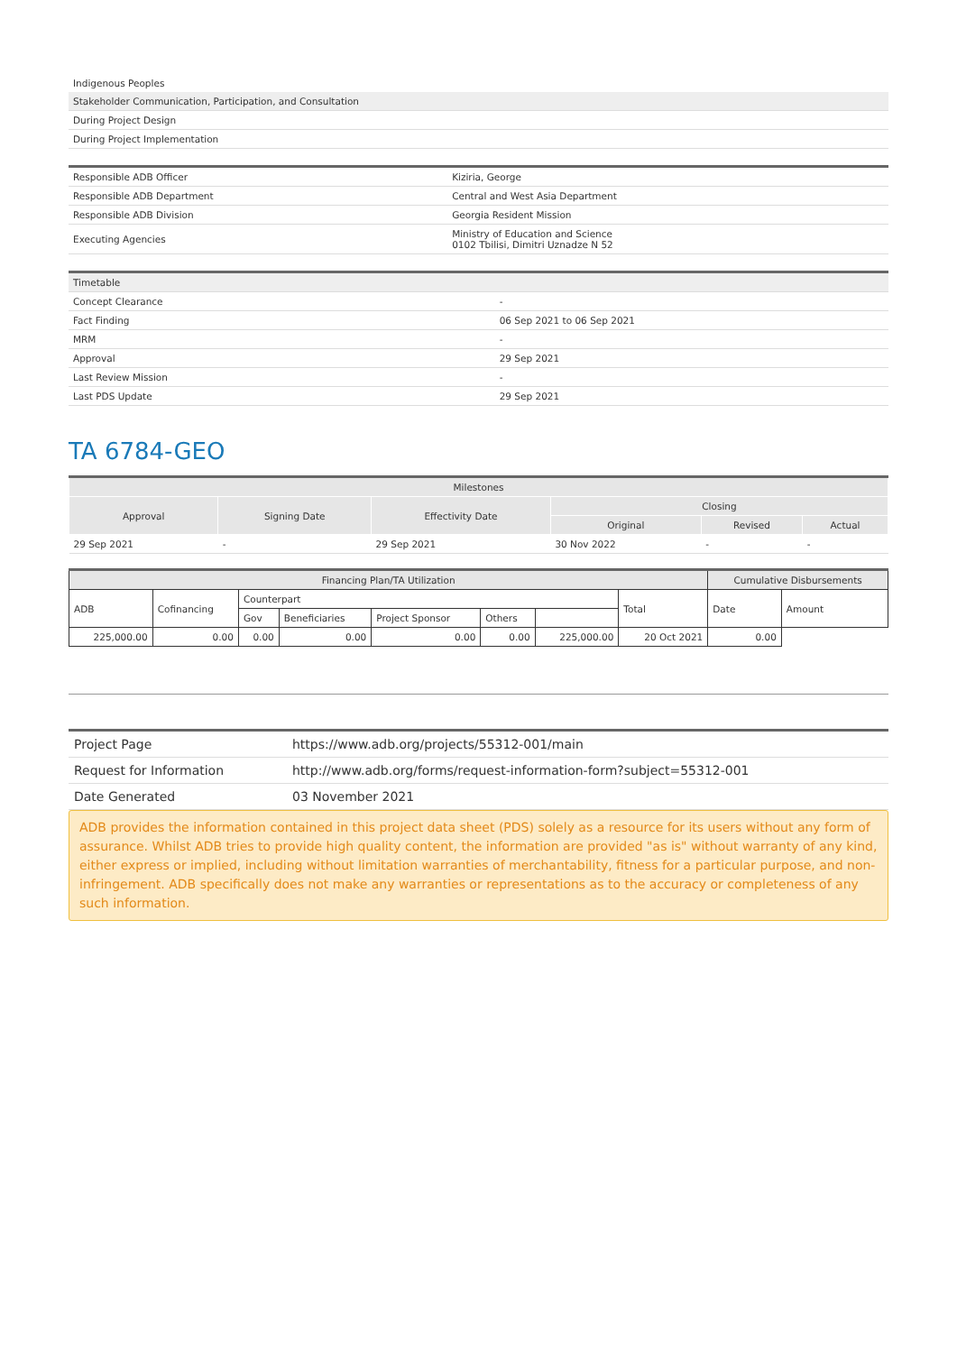| Indigenous Peoples |
| Stakeholder Communication, Participation, and Consultation |
| During Project Design |
| During Project Implementation |
| Responsible ADB Officer | Kiziria, George |
| Responsible ADB Department | Central and West Asia Department |
| Responsible ADB Division | Georgia Resident Mission |
| Executing Agencies | Ministry of Education and Science 0102 Tbilisi, Dimitri Uznadze N 52 |
| Timetable | |
| --- | --- |
| Concept Clearance | - |
| Fact Finding | 06 Sep 2021 to 06 Sep 2021 |
| MRM | - |
| Approval | 29 Sep 2021 |
| Last Review Mission | - |
| Last PDS Update | 29 Sep 2021 |
TA 6784-GEO
| Milestones | | | | | |
| --- | --- | --- | --- | --- | --- |
| Approval | Signing Date | Effectivity Date | Closing | | |
| | | | Original | Revised | Actual |
| 29 Sep 2021 | - | 29 Sep 2021 | 30 Nov 2022 | - | - |
| Financing Plan/TA Utilization | | | | | | | | Cumulative Disbursements | |
| --- | --- | --- | --- | --- | --- | --- | --- | --- | --- |
| ADB | Cofinancing | Counterpart | | | | | Total | Date | Amount |
| | | Gov | Beneficiaries | Project Sponsor | Others | | | | |
| 225,000.00 | 0.00 | 0.00 | 0.00 | 0.00 | 0.00 | 225,000.00 | 20 Oct 2021 | 0.00 | |
| Project Page | https://www.adb.org/projects/55312-001/main |
| Request for Information | http://www.adb.org/forms/request-information-form?subject=55312-001 |
| Date Generated | 03 November 2021 |
ADB provides the information contained in this project data sheet (PDS) solely as a resource for its users without any form of assurance. Whilst ADB tries to provide high quality content, the information are provided "as is" without warranty of any kind, either express or implied, including without limitation warranties of merchantability, fitness for a particular purpose, and non-infringement. ADB specifically does not make any warranties or representations as to the accuracy or completeness of any such information.